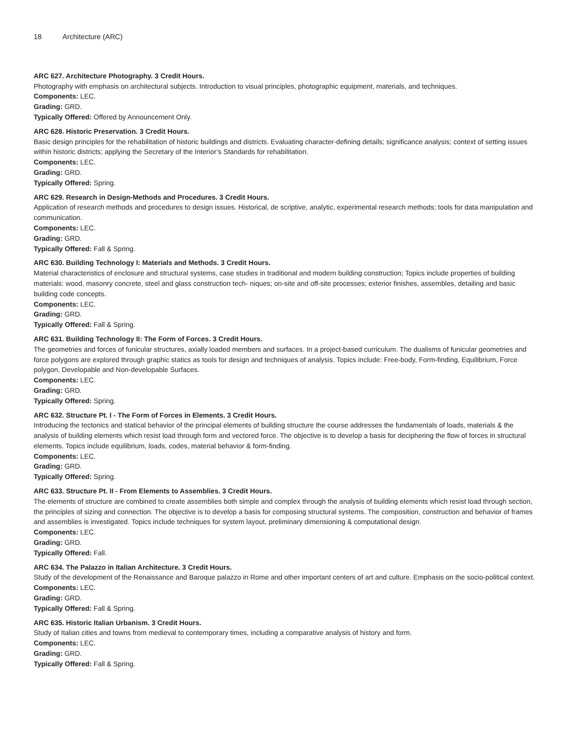18 Architecture (ARC)
ARC 627. Architecture Photography. 3 Credit Hours.
Photography with emphasis on architectural subjects. Introduction to visual principles, photographic equipment, materials, and techniques.
Components: LEC.
Grading: GRD.
Typically Offered: Offered by Announcement Only.
ARC 628. Historic Preservation. 3 Credit Hours.
Basic design principles for the rehabilitation of historic buildings and districts. Evaluating character-defining details; significance analysis; context of setting issues within historic districts; applying the Secretary of the Interior’s Standards for rehabilitation.
Components: LEC.
Grading: GRD.
Typically Offered: Spring.
ARC 629. Research in Design-Methods and Procedures. 3 Credit Hours.
Application of research methods and procedures to design issues. Historical, de scriptive, analytic, experimental research methods; tools for data manipulation and communication.
Components: LEC.
Grading: GRD.
Typically Offered: Fall & Spring.
ARC 630. Building Technology I: Materials and Methods. 3 Credit Hours.
Material characteristics of enclosure and structural systems, case studies in traditional and modern building construction; Topics include properties of building materials: wood, masonry concrete, steel and glass construction tech- niques; on-site and off-site processes; exterior finishes, assembles, detailing and basic building code concepts.
Components: LEC.
Grading: GRD.
Typically Offered: Fall & Spring.
ARC 631. Building Technology II: The Form of Forces. 3 Credit Hours.
The geometries and forces of funicular structures, axially loaded members and surfaces. In a project-based curriculum. The dualisms of funicular geometries and force polygons are explored through graphic statics as tools for design and techniques of analysis. Topics include: Free-body, Form-finding, Equilibrium, Force polygon, Developable and Non-developable Surfaces.
Components: LEC.
Grading: GRD.
Typically Offered: Spring.
ARC 632. Structure Pt. I - The Form of Forces in Elements. 3 Credit Hours.
Introducing the tectonics and statical behavior of the principal elements of building structure the course addresses the fundamentals of loads, materials & the analysis of building elements which resist load through form and vectored force. The objective is to develop a basis for deciphering the flow of forces in structural elements. Topics include equilibrium, loads, codes, material behavior & form-finding.
Components: LEC.
Grading: GRD.
Typically Offered: Spring.
ARC 633. Structure Pt. II - From Elements to Assemblies. 3 Credit Hours.
The elements of structure are combined to create assemblies both simple and complex through the analysis of building elements which resist load through section, the principles of sizing and connection. The objective is to develop a basis for composing structural systems. The composition, construction and behavior of frames and assemblies is investigated. Topics include techniques for system layout, preliminary dimensioning & computational design.
Components: LEC.
Grading: GRD.
Typically Offered: Fall.
ARC 634. The Palazzo in Italian Architecture. 3 Credit Hours.
Study of the development of the Renaissance and Baroque palazzo in Rome and other important centers of art and culture. Emphasis on the socio-political context.
Components: LEC.
Grading: GRD.
Typically Offered: Fall & Spring.
ARC 635. Historic Italian Urbanism. 3 Credit Hours.
Study of Italian cities and towns from medieval to contemporary times, including a comparative analysis of history and form.
Components: LEC.
Grading: GRD.
Typically Offered: Fall & Spring.